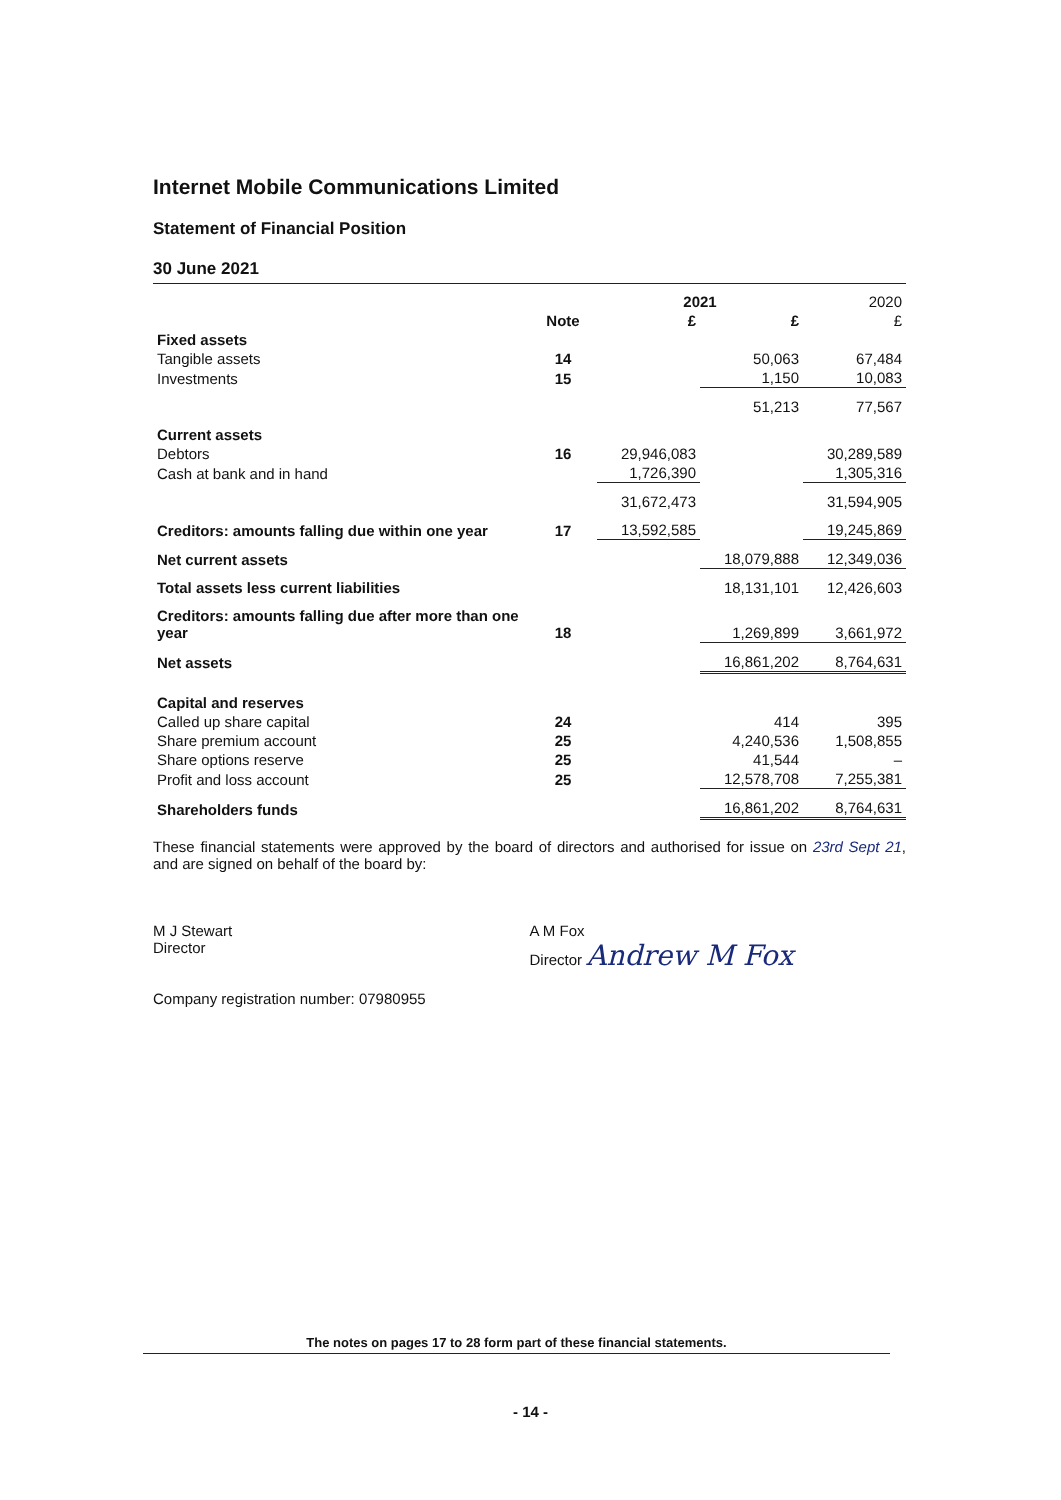Internet Mobile Communications Limited
Statement of Financial Position
30 June 2021
| | | 2021 | | 2020 |
| --- | --- | --- | --- | --- |
| | Note | £ | £ | £ |
| Fixed assets | | | | |
| Tangible assets | 14 | | 50,063 | 67,484 |
| Investments | 15 | | 1,150 | 10,083 |
| | | | 51,213 | 77,567 |
| Current assets | | | | |
| Debtors | 16 | 29,946,083 | | 30,289,589 |
| Cash at bank and in hand | | 1,726,390 | | 1,305,316 |
| | | 31,672,473 | | 31,594,905 |
| Creditors: amounts falling due within one year | 17 | 13,592,585 | | 19,245,869 |
| Net current assets | | | 18,079,888 | 12,349,036 |
| Total assets less current liabilities | | | 18,131,101 | 12,426,603 |
| Creditors: amounts falling due after more than one year | 18 | | 1,269,899 | 3,661,972 |
| Net assets | | | 16,861,202 | 8,764,631 |
| Capital and reserves | | | | |
| Called up share capital | 24 | | 414 | 395 |
| Share premium account | 25 | | 4,240,536 | 1,508,855 |
| Share options reserve | 25 | | 41,544 | – |
| Profit and loss account | 25 | | 12,578,708 | 7,255,381 |
| Shareholders funds | | | 16,861,202 | 8,764,631 |
These financial statements were approved by the board of directors and authorised for issue on 23rd Sept 21, and are signed on behalf of the board by:
M J Stewart
Director
A M Fox
Director Andrew M Fox
Company registration number: 07980955
The notes on pages 17 to 28 form part of these financial statements.
- 14 -